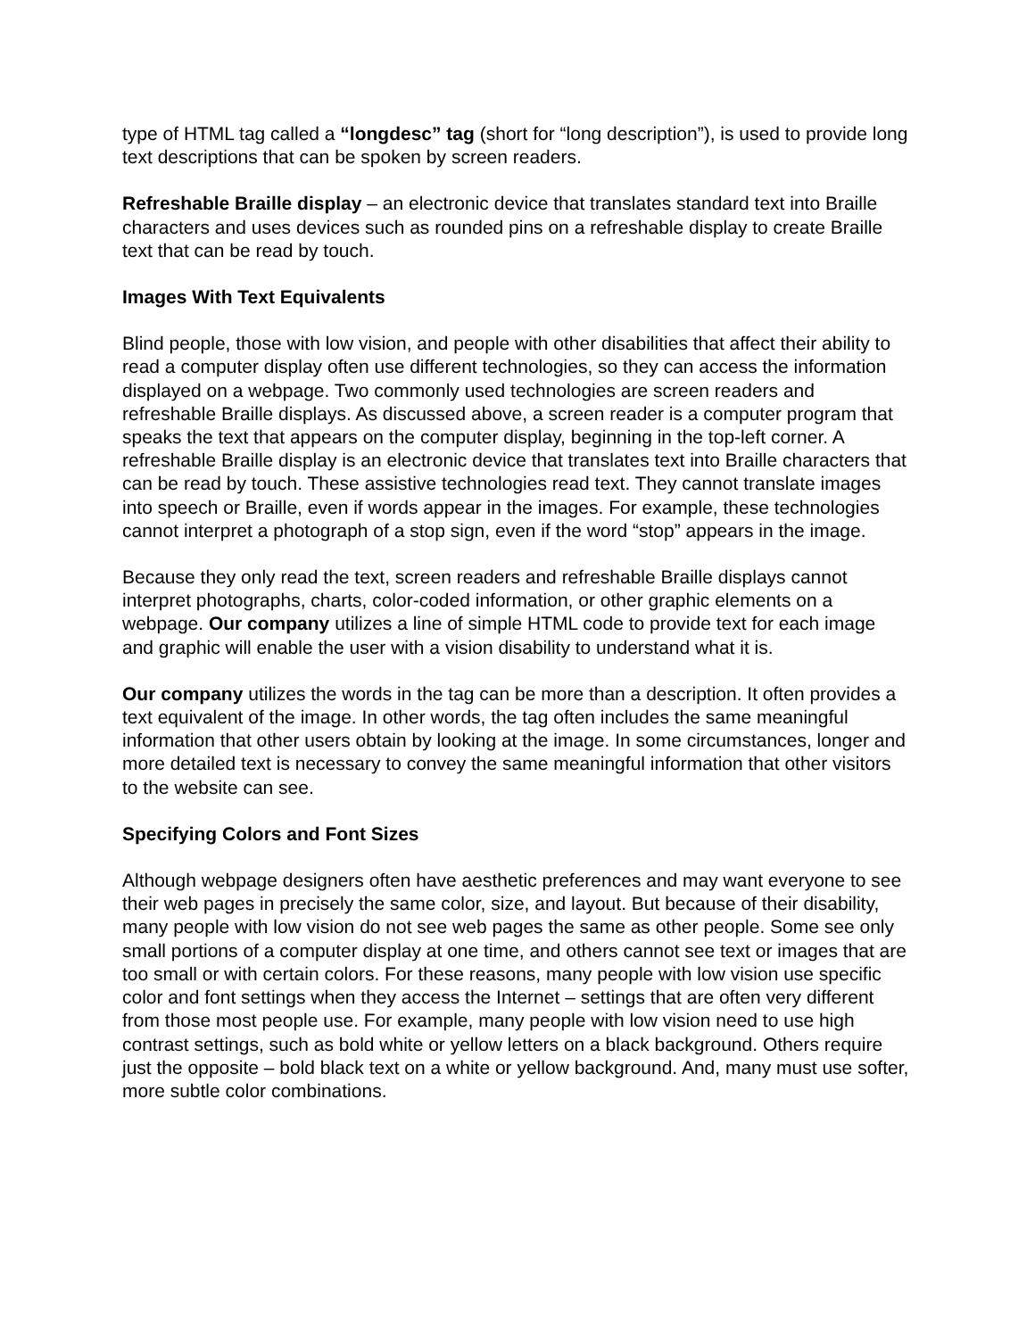type of HTML tag called a “longdesc” tag (short for “long description”), is used to provide long text descriptions that can be spoken by screen readers.
Refreshable Braille display – an electronic device that translates standard text into Braille characters and uses devices such as rounded pins on a refreshable display to create Braille text that can be read by touch.
Images With Text Equivalents
Blind people, those with low vision, and people with other disabilities that affect their ability to read a computer display often use different technologies, so they can access the information displayed on a webpage. Two commonly used technologies are screen readers and refreshable Braille displays. As discussed above, a screen reader is a computer program that speaks the text that appears on the computer display, beginning in the top-left corner. A refreshable Braille display is an electronic device that translates text into Braille characters that can be read by touch. These assistive technologies read text. They cannot translate images into speech or Braille, even if words appear in the images. For example, these technologies cannot interpret a photograph of a stop sign, even if the word “stop” appears in the image.
Because they only read the text, screen readers and refreshable Braille displays cannot interpret photographs, charts, color-coded information, or other graphic elements on a webpage. Our company utilizes a line of simple HTML code to provide text for each image and graphic will enable the user with a vision disability to understand what it is.
Our company utilizes the words in the tag can be more than a description. It often provides a text equivalent of the image. In other words, the tag often includes the same meaningful information that other users obtain by looking at the image. In some circumstances, longer and more detailed text is necessary to convey the same meaningful information that other visitors to the website can see.
Specifying Colors and Font Sizes
Although webpage designers often have aesthetic preferences and may want everyone to see their web pages in precisely the same color, size, and layout. But because of their disability, many people with low vision do not see web pages the same as other people. Some see only small portions of a computer display at one time, and others cannot see text or images that are too small or with certain colors. For these reasons, many people with low vision use specific color and font settings when they access the Internet – settings that are often very different from those most people use. For example, many people with low vision need to use high contrast settings, such as bold white or yellow letters on a black background. Others require just the opposite – bold black text on a white or yellow background. And, many must use softer, more subtle color combinations.